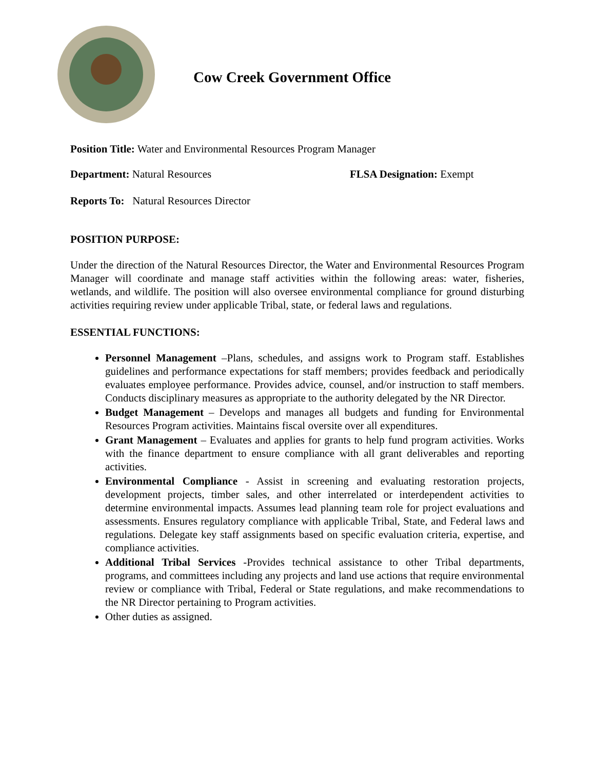Cow Creek Government Office
Position Title: Water and Environmental Resources Program Manager
Department: Natural Resources FLSA Designation: Exempt
Reports To: Natural Resources Director
POSITION PURPOSE:
Under the direction of the Natural Resources Director, the Water and Environmental Resources Program Manager will coordinate and manage staff activities within the following areas: water, fisheries, wetlands, and wildlife. The position will also oversee environmental compliance for ground disturbing activities requiring review under applicable Tribal, state, or federal laws and regulations.
ESSENTIAL FUNCTIONS:
Personnel Management –Plans, schedules, and assigns work to Program staff. Establishes guidelines and performance expectations for staff members; provides feedback and periodically evaluates employee performance. Provides advice, counsel, and/or instruction to staff members. Conducts disciplinary measures as appropriate to the authority delegated by the NR Director.
Budget Management – Develops and manages all budgets and funding for Environmental Resources Program activities. Maintains fiscal oversite over all expenditures.
Grant Management – Evaluates and applies for grants to help fund program activities. Works with the finance department to ensure compliance with all grant deliverables and reporting activities.
Environmental Compliance - Assist in screening and evaluating restoration projects, development projects, timber sales, and other interrelated or interdependent activities to determine environmental impacts. Assumes lead planning team role for project evaluations and assessments. Ensures regulatory compliance with applicable Tribal, State, and Federal laws and regulations. Delegate key staff assignments based on specific evaluation criteria, expertise, and compliance activities.
Additional Tribal Services -Provides technical assistance to other Tribal departments, programs, and committees including any projects and land use actions that require environmental review or compliance with Tribal, Federal or State regulations, and make recommendations to the NR Director pertaining to Program activities.
Other duties as assigned.